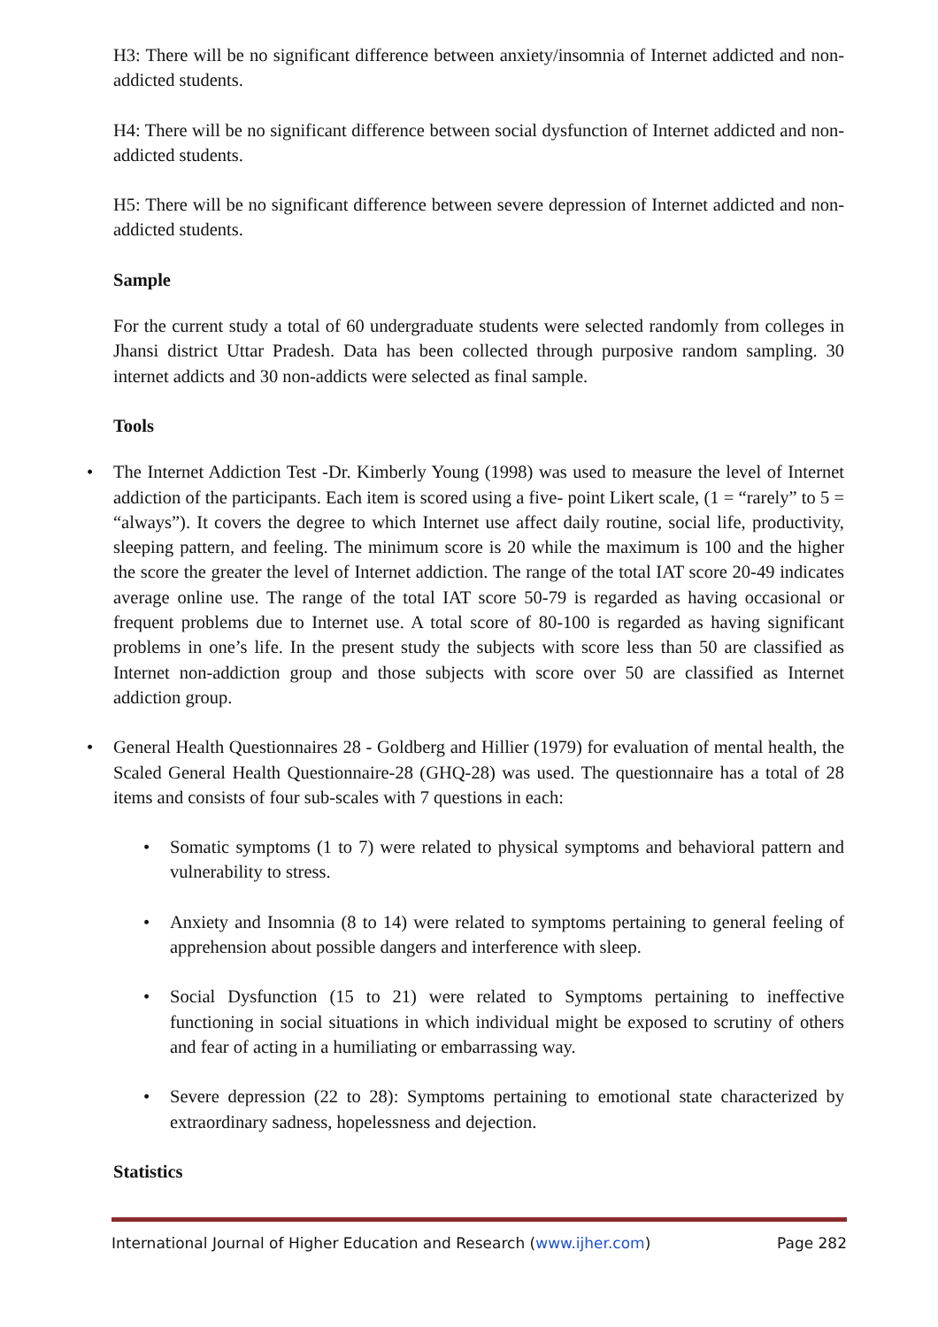H3: There will be no significant difference between anxiety/insomnia of Internet addicted and non-addicted students.
H4: There will be no significant difference between social dysfunction of Internet addicted and non-addicted students.
H5: There will be no significant difference between severe depression of Internet addicted and non-addicted students.
Sample
For the current study a total of 60 undergraduate students were selected randomly from colleges in Jhansi district Uttar Pradesh. Data has been collected through purposive random sampling. 30 internet addicts and 30 non-addicts were selected as final sample.
Tools
The Internet Addiction Test -Dr. Kimberly Young (1998) was used to measure the level of Internet addiction of the participants. Each item is scored using a five- point Likert scale, (1 = “rarely” to 5 = “always”). It covers the degree to which Internet use affect daily routine, social life, productivity, sleeping pattern, and feeling. The minimum score is 20 while the maximum is 100 and the higher the score the greater the level of Internet addiction. The range of the total IAT score 20-49 indicates average online use. The range of the total IAT score 50-79 is regarded as having occasional or frequent problems due to Internet use. A total score of 80-100 is regarded as having significant problems in one’s life. In the present study the subjects with score less than 50 are classified as Internet non-addiction group and those subjects with score over 50 are classified as Internet addiction group.
General Health Questionnaires 28 - Goldberg and Hillier (1979) for evaluation of mental health, the Scaled General Health Questionnaire-28 (GHQ-28) was used. The questionnaire has a total of 28 items and consists of four sub-scales with 7 questions in each:
Somatic symptoms (1 to 7) were related to physical symptoms and behavioral pattern and vulnerability to stress.
Anxiety and Insomnia (8 to 14) were related to symptoms pertaining to general feeling of apprehension about possible dangers and interference with sleep.
Social Dysfunction (15 to 21) were related to Symptoms pertaining to ineffective functioning in social situations in which individual might be exposed to scrutiny of others and fear of acting in a humiliating or embarrassing way.
Severe depression (22 to 28): Symptoms pertaining to emotional state characterized by extraordinary sadness, hopelessness and dejection.
Statistics
International Journal of Higher Education and Research (www.ijher.com) Page 282